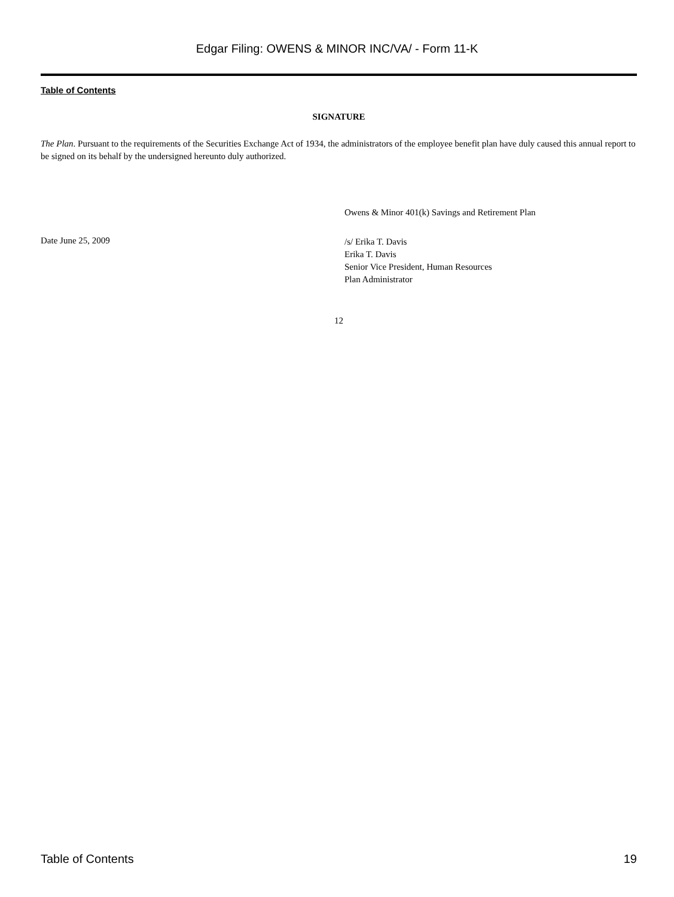Edgar Filing: OWENS & MINOR INC/VA/ - Form 11-K
Table of Contents
SIGNATURE
The Plan. Pursuant to the requirements of the Securities Exchange Act of 1934, the administrators of the employee benefit plan have duly caused this annual report to be signed on its behalf by the undersigned hereunto duly authorized.
Owens & Minor 401(k) Savings and Retirement Plan
Date June 25, 2009
/s/ Erika T. Davis
Erika T. Davis
Senior Vice President, Human Resources
Plan Administrator
12
Table of Contents 19